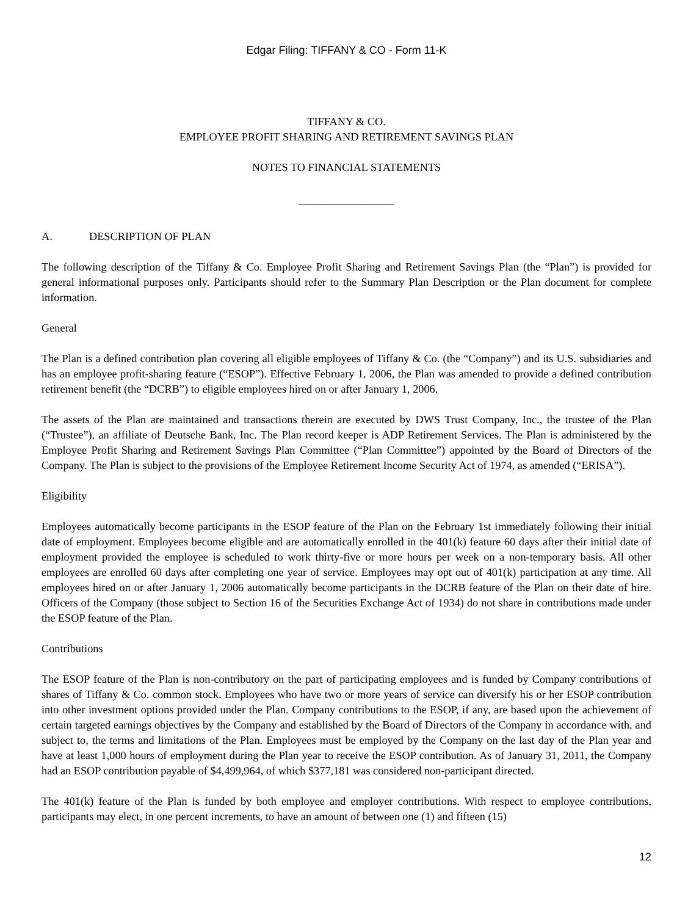Edgar Filing: TIFFANY & CO - Form 11-K
TIFFANY & CO.
EMPLOYEE PROFIT SHARING AND RETIREMENT SAVINGS PLAN
NOTES TO FINANCIAL STATEMENTS
_________________
A. DESCRIPTION OF PLAN
The following description of the Tiffany & Co. Employee Profit Sharing and Retirement Savings Plan (the “Plan”) is provided for general informational purposes only. Participants should refer to the Summary Plan Description or the Plan document for complete information.
General
The Plan is a defined contribution plan covering all eligible employees of Tiffany & Co. (the “Company”) and its U.S. subsidiaries and has an employee profit-sharing feature (“ESOP”). Effective February 1, 2006, the Plan was amended to provide a defined contribution retirement benefit (the “DCRB”) to eligible employees hired on or after January 1, 2006.
The assets of the Plan are maintained and transactions therein are executed by DWS Trust Company, Inc., the trustee of the Plan (“Trustee”), an affiliate of Deutsche Bank, Inc. The Plan record keeper is ADP Retirement Services. The Plan is administered by the Employee Profit Sharing and Retirement Savings Plan Committee (“Plan Committee”) appointed by the Board of Directors of the Company. The Plan is subject to the provisions of the Employee Retirement Income Security Act of 1974, as amended (“ERISA”).
Eligibility
Employees automatically become participants in the ESOP feature of the Plan on the February 1st immediately following their initial date of employment. Employees become eligible and are automatically enrolled in the 401(k) feature 60 days after their initial date of employment provided the employee is scheduled to work thirty-five or more hours per week on a non-temporary basis. All other employees are enrolled 60 days after completing one year of service. Employees may opt out of 401(k) participation at any time. All employees hired on or after January 1, 2006 automatically become participants in the DCRB feature of the Plan on their date of hire. Officers of the Company (those subject to Section 16 of the Securities Exchange Act of 1934) do not share in contributions made under the ESOP feature of the Plan.
Contributions
The ESOP feature of the Plan is non-contributory on the part of participating employees and is funded by Company contributions of shares of Tiffany & Co. common stock. Employees who have two or more years of service can diversify his or her ESOP contribution into other investment options provided under the Plan. Company contributions to the ESOP, if any, are based upon the achievement of certain targeted earnings objectives by the Company and established by the Board of Directors of the Company in accordance with, and subject to, the terms and limitations of the Plan. Employees must be employed by the Company on the last day of the Plan year and have at least 1,000 hours of employment during the Plan year to receive the ESOP contribution. As of January 31, 2011, the Company had an ESOP contribution payable of $4,499,964, of which $377,181 was considered non-participant directed.
The 401(k) feature of the Plan is funded by both employee and employer contributions. With respect to employee contributions, participants may elect, in one percent increments, to have an amount of between one (1) and fifteen (15)
12